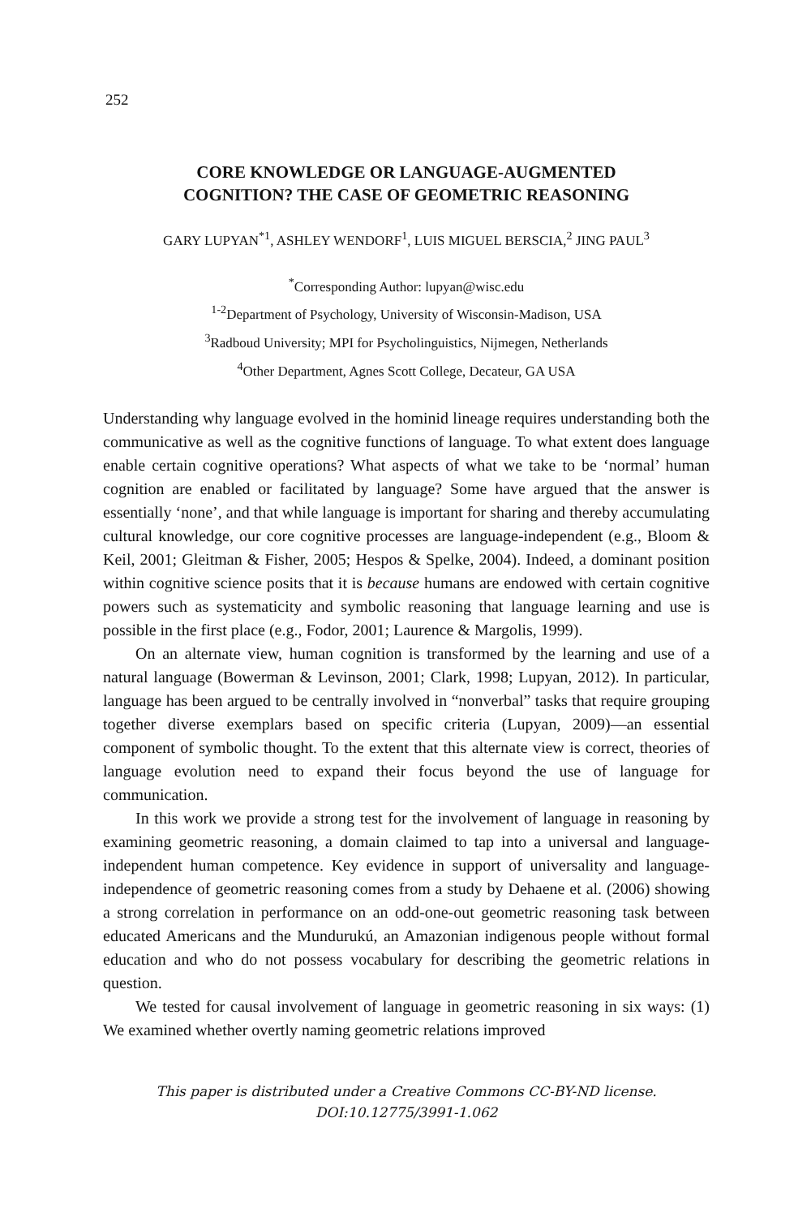252
CORE KNOWLEDGE OR LANGUAGE-AUGMENTED
COGNITION? THE CASE OF GEOMETRIC REASONING
GARY LUPYAN<sup>*1</sup>, ASHLEY WENDORF<sup>1</sup>, LUIS MIGUEL BERSCIA,<sup>2</sup> JING PAUL<sup>3</sup>
<sup>*</sup> Corresponding Author: lupyan@wisc.edu
<sup>1-2</sup>Department of Psychology, University of Wisconsin-Madison, USA
<sup>3</sup> Radboud University; MPI for Psycholinguistics, Nijmegen, Netherlands
<sup>4</sup> Other Department, Agnes Scott College, Decateur, GA USA
Understanding why language evolved in the hominid lineage requires understanding both the communicative as well as the cognitive functions of language. To what extent does language enable certain cognitive operations? What aspects of what we take to be ‘normal’ human cognition are enabled or facilitated by language? Some have argued that the answer is essentially ‘none’, and that while language is important for sharing and thereby accumulating cultural knowledge, our core cognitive processes are language-independent (e.g., Bloom & Keil, 2001; Gleitman & Fisher, 2005; Hespos & Spelke, 2004). Indeed, a dominant position within cognitive science posits that it is because humans are endowed with certain cognitive powers such as systematicity and symbolic reasoning that language learning and use is possible in the first place (e.g., Fodor, 2001; Laurence & Margolis, 1999).
On an alternate view, human cognition is transformed by the learning and use of a natural language (Bowerman & Levinson, 2001; Clark, 1998; Lupyan, 2012). In particular, language has been argued to be centrally involved in “nonverbal” tasks that require grouping together diverse exemplars based on specific criteria (Lupyan, 2009)—an essential component of symbolic thought. To the extent that this alternate view is correct, theories of language evolution need to expand their focus beyond the use of language for communication.
In this work we provide a strong test for the involvement of language in reasoning by examining geometric reasoning, a domain claimed to tap into a universal and language-independent human competence. Key evidence in support of universality and language-independence of geometric reasoning comes from a study by Dehaene et al. (2006) showing a strong correlation in performance on an odd-one-out geometric reasoning task between educated Americans and the Mundurukú, an Amazonian indigenous people without formal education and who do not possess vocabulary for describing the geometric relations in question.
We tested for causal involvement of language in geometric reasoning in six ways: (1) We examined whether overtly naming geometric relations improved
This paper is distributed under a Creative Commons CC-BY-ND license.
DOI:10.12775/3991-1.062